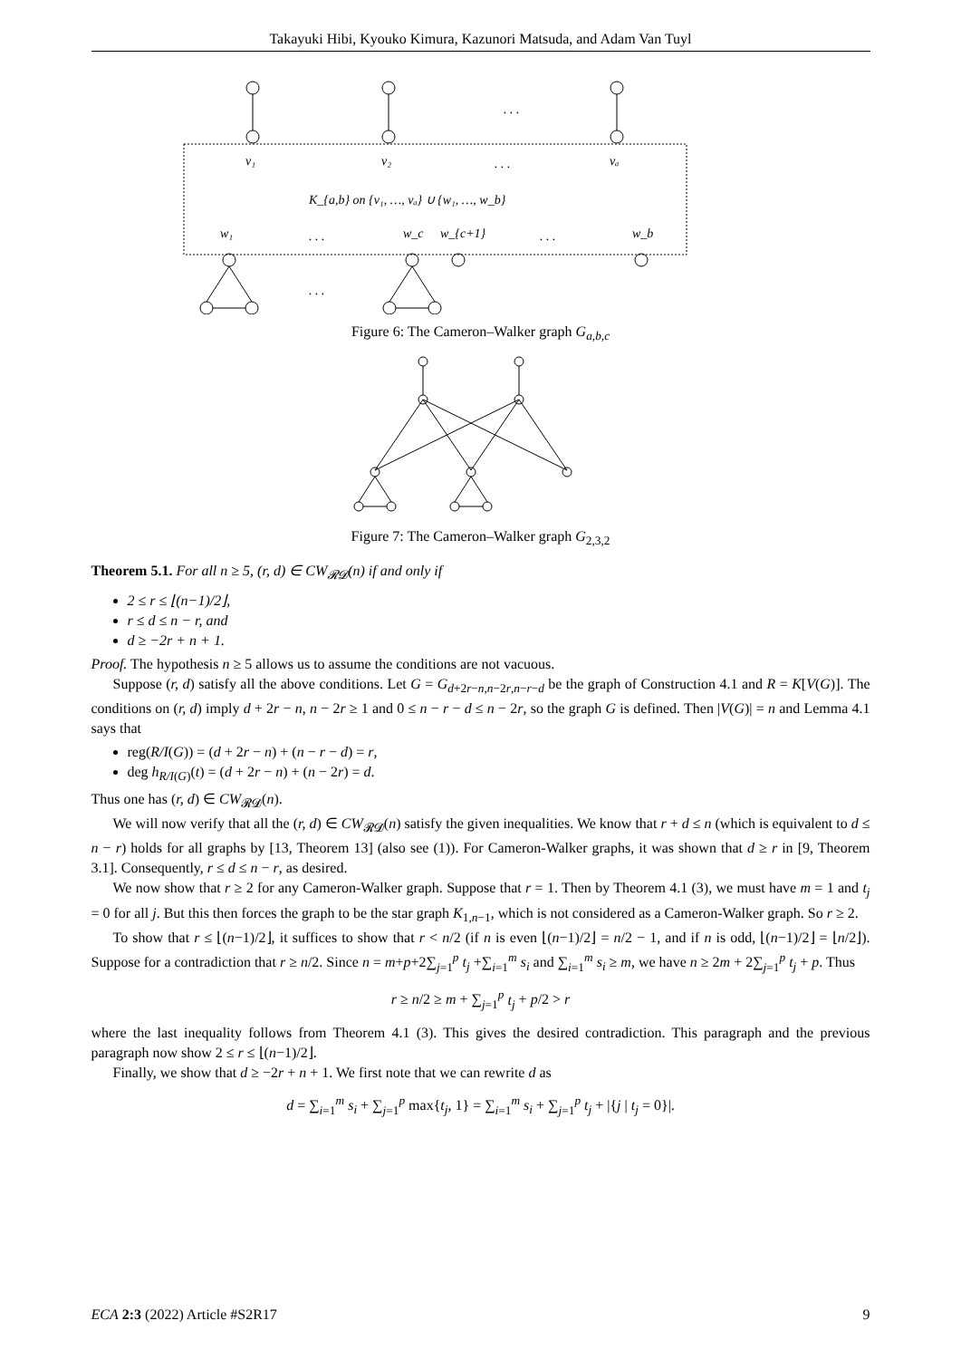Takayuki Hibi, Kyouko Kimura, Kazunori Matsuda, and Adam Van Tuyl
. . .
v₁
v₂
. . .
vₐ
K_{a,b} on {v₁, …, vₐ} ∪ {w₁, …, w_b}
w₁
. . .
w_c
w_{c+1}
. . .
w_b
. . .
Figure 6: The Cameron–Walker graph G<sub>a,b,c</sub>
Figure 7: The Cameron–Walker graph G<sub>2,3,2</sub>
Theorem 5.1. For all n ≥ 5, (r, d) ∈ CW<sub>𝓡𝓓</sub>(n) if and only if
2 ≤ r ≤ ⌊(n−1)/2⌋,
r ≤ d ≤ n − r, and
d ≥ −2r + n + 1.
Proof. The hypothesis n ≥ 5 allows us to assume the conditions are not vacuous.
Suppose (r, d) satisfy all the above conditions. Let G = G<sub>d+2r−n,n−2r,n−r−d</sub> be the graph of Construction 4.1 and R = K[V(G)]. The conditions on (r, d) imply d + 2r − n, n − 2r ≥ 1 and 0 ≤ n − r − d ≤ n − 2r, so the graph G is defined. Then |V(G)| = n and Lemma 4.1 says that
reg(R/I(G)) = (d + 2r − n) + (n − r − d) = r,
deg h<sub>R/I(G)</sub>(t) = (d + 2r − n) + (n − 2r) = d.
Thus one has (r, d) ∈ CW<sub>𝓡𝓓</sub>(n).
We will now verify that all the (r, d) ∈ CW<sub>𝓡𝓓</sub>(n) satisfy the given inequalities. We know that r + d ≤ n (which is equivalent to d ≤ n − r) holds for all graphs by [13, Theorem 13] (also see (1)). For Cameron-Walker graphs, it was shown that d ≥ r in [9, Theorem 3.1]. Consequently, r ≤ d ≤ n − r, as desired.
We now show that r ≥ 2 for any Cameron-Walker graph. Suppose that r = 1. Then by Theorem 4.1 (3), we must have m = 1 and t<sub>j</sub> = 0 for all j. But this then forces the graph to be the star graph K<sub>1,n−1</sub>, which is not considered as a Cameron-Walker graph. So r ≥ 2.
To show that r ≤ ⌊(n−1)/2⌋, it suffices to show that r < n/2 (if n is even ⌊(n−1)/2⌋ = n/2 − 1, and if n is odd, ⌊(n−1)/2⌋ = ⌊n/2⌋). Suppose for a contradiction that r ≥ n/2. Since n = m+p+2∑<sub>j=1</sub><sup>p</sup> t<sub>j</sub> +∑<sub>i=1</sub><sup>m</sup> s<sub>i</sub> and ∑<sub>i=1</sub><sup>m</sup> s<sub>i</sub> ≥ m, we have n ≥ 2m + 2∑<sub>j=1</sub><sup>p</sup> t<sub>j</sub> + p. Thus
r ≥ n/2 ≥ m + ∑<sub>j=1</sub><sup>p</sup> t<sub>j</sub> + p/2 > r
where the last inequality follows from Theorem 4.1 (3). This gives the desired contradiction. This paragraph and the previous paragraph now show 2 ≤ r ≤ ⌊(n−1)/2⌋.
Finally, we show that d ≥ −2r + n + 1. We first note that we can rewrite d as
d = ∑<sub>i=1</sub><sup>m</sup> s<sub>i</sub> + ∑<sub>j=1</sub><sup>p</sup> max{t<sub>j</sub>, 1} = ∑<sub>i=1</sub><sup>m</sup> s<sub>i</sub> + ∑<sub>j=1</sub><sup>p</sup> t<sub>j</sub> + |{j | t<sub>j</sub> = 0}|.
ECA 2:3 (2022) Article #S2R17 9